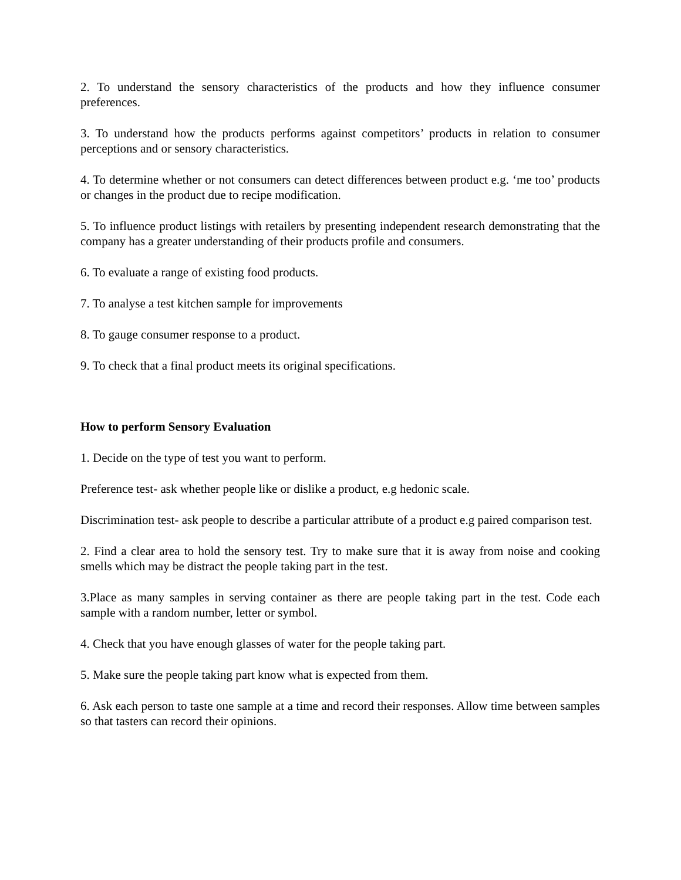2. To understand the sensory characteristics of the products and how they influence consumer preferences.
3. To understand how the products performs against competitors’ products in relation to consumer perceptions and or sensory characteristics.
4. To determine whether or not consumers can detect differences between product e.g. ‘me too’ products or changes in the product due to recipe modification.
5. To influence product listings with retailers by presenting independent research demonstrating that the company has a greater understanding of their products profile and consumers.
6. To evaluate a range of existing food products.
7. To analyse a test kitchen sample for improvements
8. To gauge consumer response to a product.
9. To check that a final product meets its original specifications.
How to perform Sensory Evaluation
1. Decide on the type of test you want to perform.
Preference test- ask whether people like or dislike a product, e.g hedonic scale.
Discrimination test- ask people to describe a particular attribute of a product e.g paired comparison test.
2. Find a clear area to hold the sensory test. Try to make sure that it is away from noise and cooking smells which may be distract the people taking part in the test.
3.Place as many samples in serving container as there are people taking part in the test. Code each sample with a random number, letter or symbol.
4. Check that you have enough glasses of water for the people taking part.
5. Make sure the people taking part know what is expected from them.
6. Ask each person to taste one sample at a time and record their responses. Allow time between samples so that tasters can record their opinions.